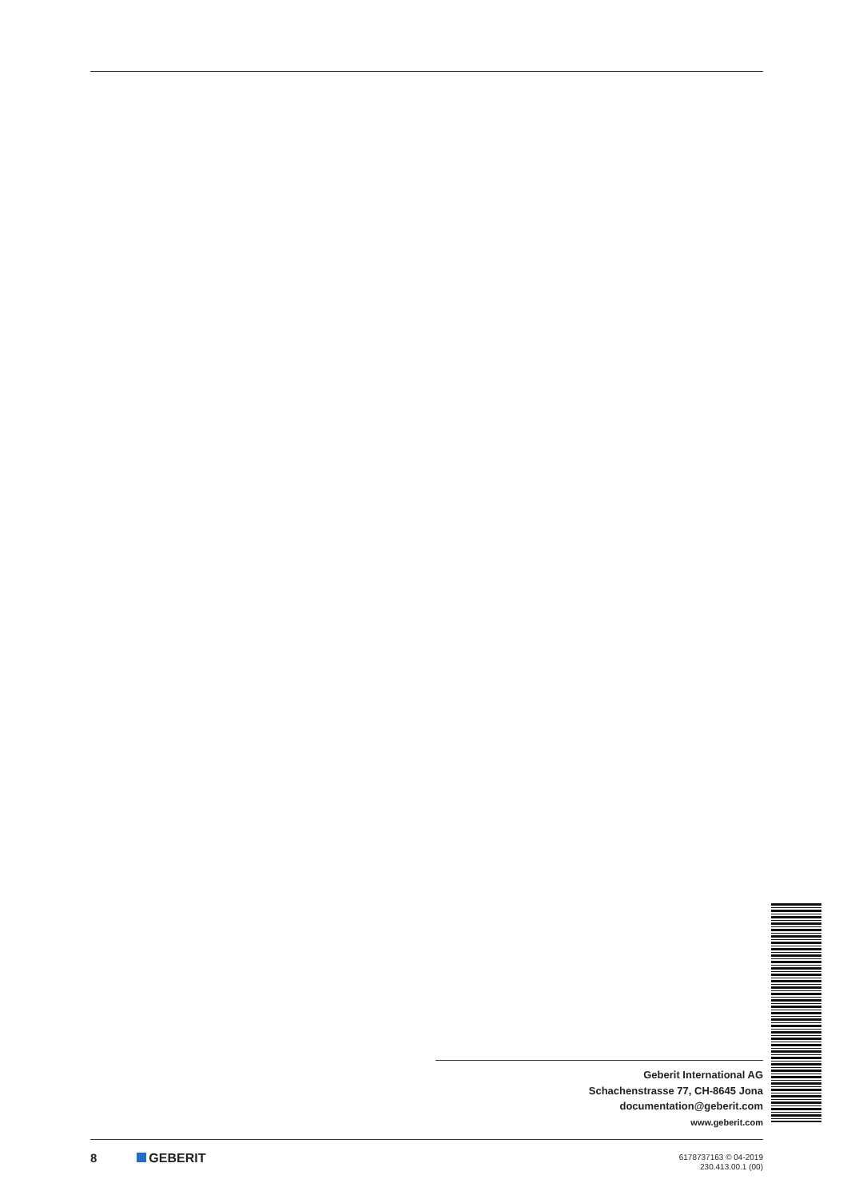Geberit International AG
Schachenstrasse 77, CH-8645 Jona
documentation@geberit.com
www.geberit.com
8 GEBERIT
6178737163 © 04-2019
230.413.00.1 (00)